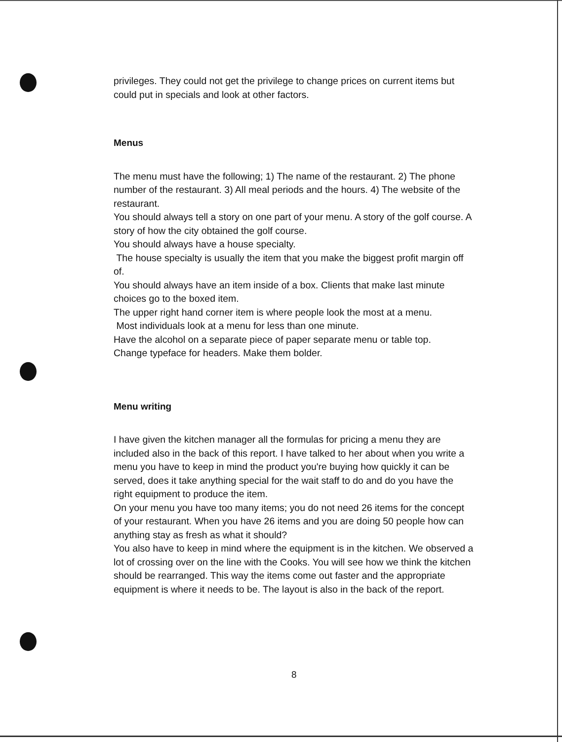privileges. They could not get the privilege to change prices on current items but could put in specials and look at other factors.
Menus
The menu must have the following; 1) The name of the restaurant. 2) The phone number of the restaurant. 3) All meal periods and the hours. 4) The website of the restaurant.
You should always tell a story on one part of your menu. A story of the golf course. A story of how the city obtained the golf course.
You should always have a house specialty.
The house specialty is usually the item that you make the biggest profit margin off of.
You should always have an item inside of a box. Clients that make last minute choices go to the boxed item.
The upper right hand corner item is where people look the most at a menu.
Most individuals look at a menu for less than one minute.
Have the alcohol on a separate piece of paper separate menu or table top.
Change typeface for headers. Make them bolder.
Menu writing
I have given the kitchen manager all the formulas for pricing a menu they are included also in the back of this report. I have talked to her about when you write a menu you have to keep in mind the product you're buying how quickly it can be served, does it take anything special for the wait staff to do and do you have the right equipment to produce the item.
On your menu you have too many items; you do not need 26 items for the concept of your restaurant. When you have 26 items and you are doing 50 people how can anything stay as fresh as what it should?
You also have to keep in mind where the equipment is in the kitchen. We observed a lot of crossing over on the line with the Cooks. You will see how we think the kitchen should be rearranged. This way the items come out faster and the appropriate equipment is where it needs to be. The layout is also in the back of the report.
8